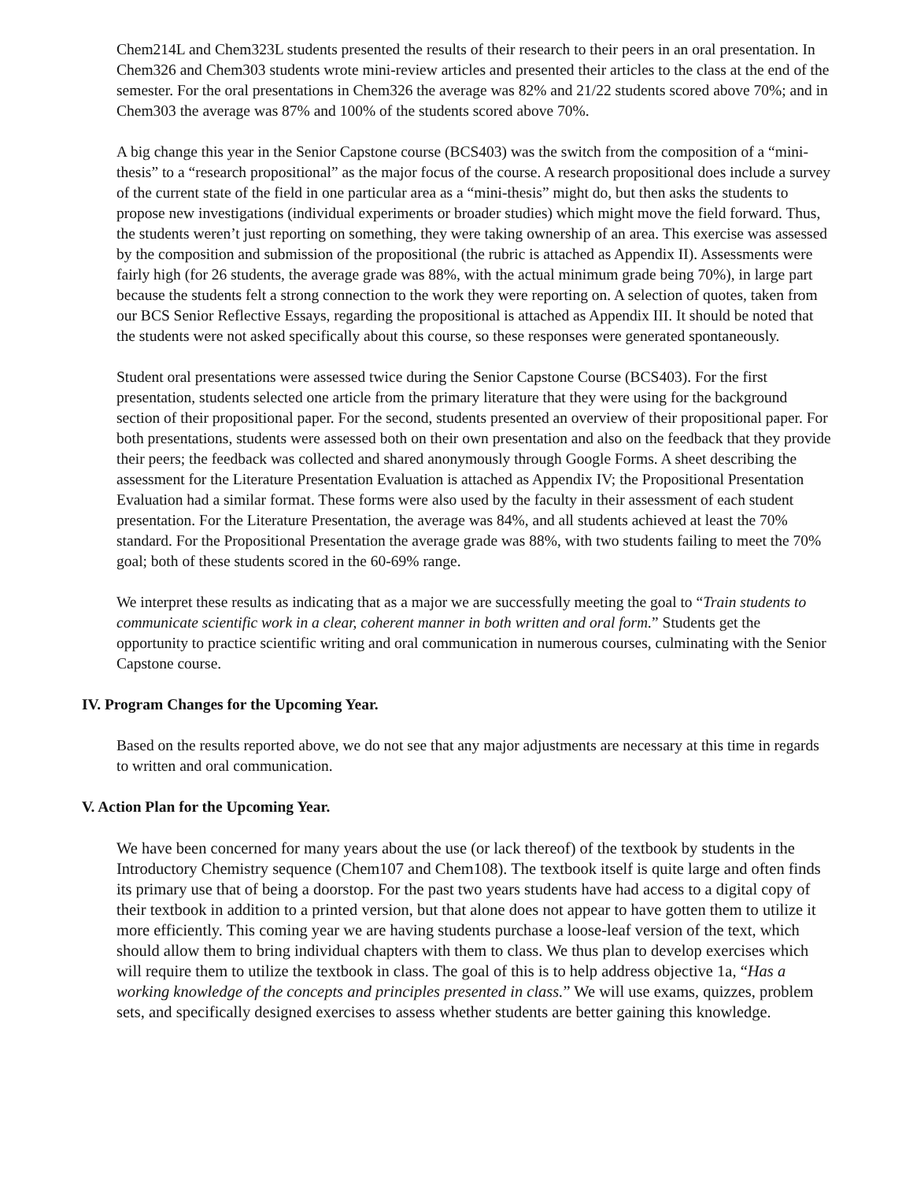Chem214L and Chem323L students presented the results of their research to their peers in an oral presentation. In Chem326 and Chem303 students wrote mini-review articles and presented their articles to the class at the end of the semester. For the oral presentations in Chem326 the average was 82% and 21/22 students scored above 70%; and in Chem303 the average was 87% and 100% of the students scored above 70%.
A big change this year in the Senior Capstone course (BCS403) was the switch from the composition of a “mini-thesis” to a “research propositional” as the major focus of the course. A research propositional does include a survey of the current state of the field in one particular area as a “mini-thesis” might do, but then asks the students to propose new investigations (individual experiments or broader studies) which might move the field forward. Thus, the students weren’t just reporting on something, they were taking ownership of an area. This exercise was assessed by the composition and submission of the propositional (the rubric is attached as Appendix II). Assessments were fairly high (for 26 students, the average grade was 88%, with the actual minimum grade being 70%), in large part because the students felt a strong connection to the work they were reporting on. A selection of quotes, taken from our BCS Senior Reflective Essays, regarding the propositional is attached as Appendix III. It should be noted that the students were not asked specifically about this course, so these responses were generated spontaneously.
Student oral presentations were assessed twice during the Senior Capstone Course (BCS403). For the first presentation, students selected one article from the primary literature that they were using for the background section of their propositional paper. For the second, students presented an overview of their propositional paper. For both presentations, students were assessed both on their own presentation and also on the feedback that they provide their peers; the feedback was collected and shared anonymously through Google Forms. A sheet describing the assessment for the Literature Presentation Evaluation is attached as Appendix IV; the Propositional Presentation Evaluation had a similar format. These forms were also used by the faculty in their assessment of each student presentation. For the Literature Presentation, the average was 84%, and all students achieved at least the 70% standard. For the Propositional Presentation the average grade was 88%, with two students failing to meet the 70% goal; both of these students scored in the 60-69% range.
We interpret these results as indicating that as a major we are successfully meeting the goal to “Train students to communicate scientific work in a clear, coherent manner in both written and oral form.” Students get the opportunity to practice scientific writing and oral communication in numerous courses, culminating with the Senior Capstone course.
IV. Program Changes for the Upcoming Year.
Based on the results reported above, we do not see that any major adjustments are necessary at this time in regards to written and oral communication.
V. Action Plan for the Upcoming Year.
We have been concerned for many years about the use (or lack thereof) of the textbook by students in the Introductory Chemistry sequence (Chem107 and Chem108). The textbook itself is quite large and often finds its primary use that of being a doorstop. For the past two years students have had access to a digital copy of their textbook in addition to a printed version, but that alone does not appear to have gotten them to utilize it more efficiently. This coming year we are having students purchase a loose-leaf version of the text, which should allow them to bring individual chapters with them to class. We thus plan to develop exercises which will require them to utilize the textbook in class. The goal of this is to help address objective 1a, “Has a working knowledge of the concepts and principles presented in class.” We will use exams, quizzes, problem sets, and specifically designed exercises to assess whether students are better gaining this knowledge.